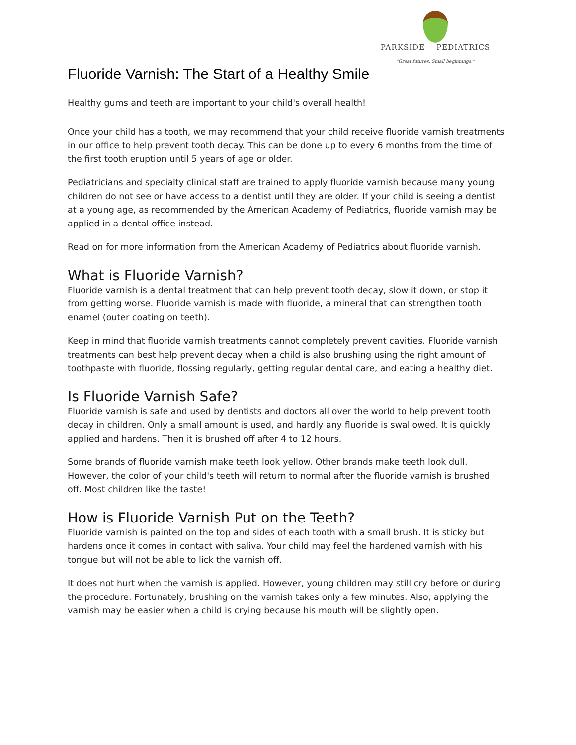PARKSIDE PEDIATRICS
“Great futures. Small beginnings.”
Fluoride Varnish: The Start of a Healthy Smile
Healthy gums and teeth are important to your child's overall health!
Once your child has a tooth, we may recommend that your child receive fluoride varnish treatments in our office to help prevent tooth decay. This can be done up to every 6 months from the time of the first tooth eruption until 5 years of age or older.
Pediatricians and specialty clinical staff are trained to apply fluoride varnish because many young children do not see or have access to a dentist until they are older. If your child is seeing a dentist at a young age, as recommended by the American Academy of Pediatrics, fluoride varnish may be applied in a dental office instead.
Read on for more information from the American Academy of Pediatrics about fluoride varnish.
What is Fluoride Varnish?
Fluoride varnish is a dental treatment that can help prevent tooth decay, slow it down, or stop it from getting worse. Fluoride varnish is made with fluoride, a mineral that can strengthen tooth enamel (outer coating on teeth).
Keep in mind that fluoride varnish treatments cannot completely prevent cavities. Fluoride varnish treatments can best help prevent decay when a child is also brushing using the right amount of toothpaste with fluoride, flossing regularly, getting regular dental care, and eating a healthy diet.
Is Fluoride Varnish Safe?
Fluoride varnish is safe and used by dentists and doctors all over the world to help prevent tooth decay in children. Only a small amount is used, and hardly any fluoride is swallowed. It is quickly applied and hardens. Then it is brushed off after 4 to 12 hours.
Some brands of fluoride varnish make teeth look yellow. Other brands make teeth look dull. However, the color of your child's teeth will return to normal after the fluoride varnish is brushed off. Most children like the taste!
How is Fluoride Varnish Put on the Teeth?
Fluoride varnish is painted on the top and sides of each tooth with a small brush. It is sticky but hardens once it comes in contact with saliva. Your child may feel the hardened varnish with his tongue but will not be able to lick the varnish off.
It does not hurt when the varnish is applied. However, young children may still cry before or during the procedure. Fortunately, brushing on the varnish takes only a few minutes. Also, applying the varnish may be easier when a child is crying because his mouth will be slightly open.